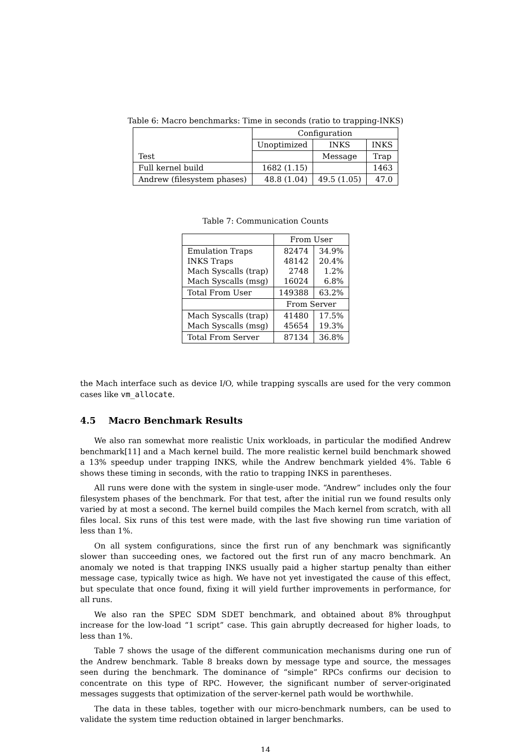Table 6: Macro benchmarks: Time in seconds (ratio to trapping-INKS)
| Test | Configuration | | |
| --- | --- | --- | --- |
| | Unoptimized | INKS | INKS |
| | | Message | Trap |
| Full kernel build | 1682 (1.15) | | 1463 |
| Andrew (filesystem phases) | 48.8 (1.04) | 49.5 (1.05) | 47.0 |
Table 7: Communication Counts
| | From User | |
| --- | --- | --- |
| Emulation Traps INKS Traps Mach Syscalls (trap) Mach Syscalls (msg) | 82474 48142 2748 16024 | 34.9% 20.4% 1.2% 6.8% |
| Total From User | 149388 | 63.2% |
| | From Server | |
| Mach Syscalls (trap) Mach Syscalls (msg) | 41480 45654 | 17.5% 19.3% |
| Total From Server | 87134 | 36.8% |
the Mach interface such as device I/O, while trapping syscalls are used for the very common cases like vm_allocate.
4.5 Macro Benchmark Results
We also ran somewhat more realistic Unix workloads, in particular the modified Andrew benchmark[11] and a Mach kernel build. The more realistic kernel build benchmark showed a 13% speedup under trapping INKS, while the Andrew benchmark yielded 4%. Table 6 shows these timing in seconds, with the ratio to trapping INKS in parentheses.
All runs were done with the system in single-user mode. “Andrew” includes only the four filesystem phases of the benchmark. For that test, after the initial run we found results only varied by at most a second. The kernel build compiles the Mach kernel from scratch, with all files local. Six runs of this test were made, with the last five showing run time variation of less than 1%.
On all system configurations, since the first run of any benchmark was significantly slower than succeeding ones, we factored out the first run of any macro benchmark. An anomaly we noted is that trapping INKS usually paid a higher startup penalty than either message case, typically twice as high. We have not yet investigated the cause of this effect, but speculate that once found, fixing it will yield further improvements in performance, for all runs.
We also ran the SPEC SDM SDET benchmark, and obtained about 8% throughput increase for the low-load “1 script” case. This gain abruptly decreased for higher loads, to less than 1%.
Table 7 shows the usage of the different communication mechanisms during one run of the Andrew benchmark. Table 8 breaks down by message type and source, the messages seen during the benchmark. The dominance of “simple” RPCs confirms our decision to concentrate on this type of RPC. However, the significant number of server-originated messages suggests that optimization of the server-kernel path would be worthwhile.
The data in these tables, together with our micro-benchmark numbers, can be used to validate the system time reduction obtained in larger benchmarks.
14